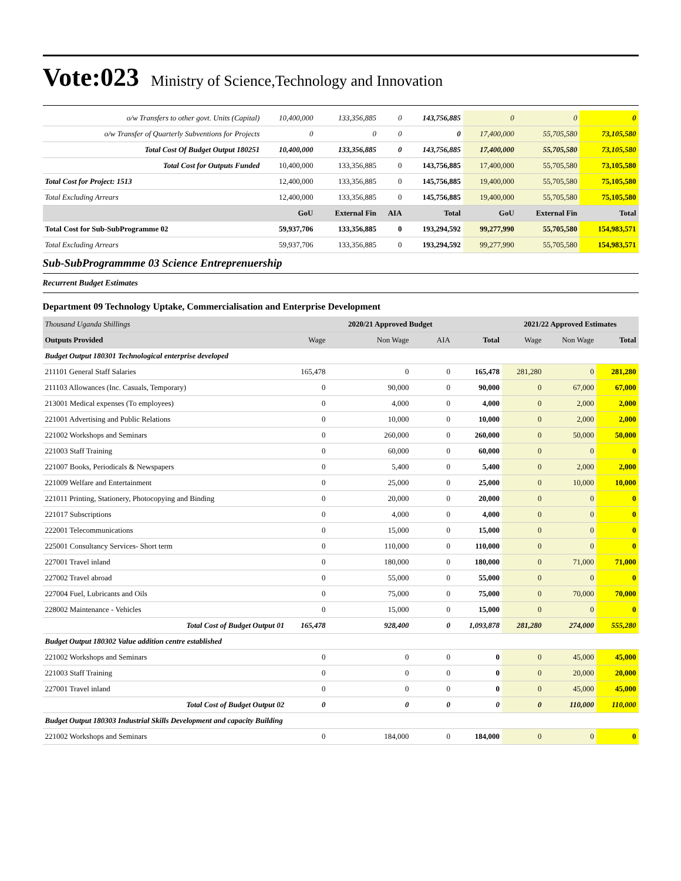Vote:023 Ministry of Science,Technology and Innovation
| o/w Transfers to other govt. Units (Capital) | 10,400,000 | 133,356,885 | 0 | 143,756,885 | 0 | 0 | 0 |
| o/w Transfer of Quarterly Subventions for Projects | 0 | 0 | 0 | 0 | 17,400,000 | 55,705,580 | 73,105,580 |
| Total Cost Of Budget Output 180251 | 10,400,000 | 133,356,885 | 0 | 143,756,885 | 17,400,000 | 55,705,580 | 73,105,580 |
| Total Cost for Outputs Funded | 10,400,000 | 133,356,885 | 0 | 143,756,885 | 17,400,000 | 55,705,580 | 73,105,580 |
| Total Cost for Project: 1513 | 12,400,000 | 133,356,885 | 0 | 145,756,885 | 19,400,000 | 55,705,580 | 75,105,580 |
| Total Excluding Arrears | 12,400,000 | 133,356,885 | 0 | 145,756,885 | 19,400,000 | 55,705,580 | 75,105,580 |
| | GoU | External Fin | AIA | Total | GoU | External Fin | Total |
| Total Cost for Sub-SubProgramme 02 | 59,937,706 | 133,356,885 | 0 | 193,294,592 | 99,277,990 | 55,705,580 | 154,983,571 |
| Total Excluding Arrears | 59,937,706 | 133,356,885 | 0 | 193,294,592 | 99,277,990 | 55,705,580 | 154,983,571 |
Sub-SubProgrammme 03 Science Entreprenuership
Recurrent Budget Estimates
Department 09 Technology Uptake, Commercialisation and Enterprise Development
| Thousand Uganda Shillings | | 2020/21 Approved Budget | | | 2021/22 Approved Estimates | | |
| Outputs Provided | Wage | Non Wage | AIA | Total | Wage | Non Wage | Total |
| Budget Output 180301 Technological enterprise developed | | | | | | | |
| 211101 General Staff Salaries | 165,478 | 0 | 0 | 165,478 | 281,280 | 0 | 281,280 |
| 211103 Allowances (Inc. Casuals, Temporary) | 0 | 90,000 | 0 | 90,000 | 0 | 67,000 | 67,000 |
| 213001 Medical expenses (To employees) | 0 | 4,000 | 0 | 4,000 | 0 | 2,000 | 2,000 |
| 221001 Advertising and Public Relations | 0 | 10,000 | 0 | 10,000 | 0 | 2,000 | 2,000 |
| 221002 Workshops and Seminars | 0 | 260,000 | 0 | 260,000 | 0 | 50,000 | 50,000 |
| 221003 Staff Training | 0 | 60,000 | 0 | 60,000 | 0 | 0 | 0 |
| 221007 Books, Periodicals & Newspapers | 0 | 5,400 | 0 | 5,400 | 0 | 2,000 | 2,000 |
| 221009 Welfare and Entertainment | 0 | 25,000 | 0 | 25,000 | 0 | 10,000 | 10,000 |
| 221011 Printing, Stationery, Photocopying and Binding | 0 | 20,000 | 0 | 20,000 | 0 | 0 | 0 |
| 221017 Subscriptions | 0 | 4,000 | 0 | 4,000 | 0 | 0 | 0 |
| 222001 Telecommunications | 0 | 15,000 | 0 | 15,000 | 0 | 0 | 0 |
| 225001 Consultancy Services- Short term | 0 | 110,000 | 0 | 110,000 | 0 | 0 | 0 |
| 227001 Travel inland | 0 | 180,000 | 0 | 180,000 | 0 | 71,000 | 71,000 |
| 227002 Travel abroad | 0 | 55,000 | 0 | 55,000 | 0 | 0 | 0 |
| 227004 Fuel, Lubricants and Oils | 0 | 75,000 | 0 | 75,000 | 0 | 70,000 | 70,000 |
| 228002 Maintenance - Vehicles | 0 | 15,000 | 0 | 15,000 | 0 | 0 | 0 |
| Total Cost of Budget Output 01 | 165,478 | 928,400 | 0 | 1,093,878 | 281,280 | 274,000 | 555,280 |
| Budget Output 180302 Value addition centre established | | | | | | | |
| 221002 Workshops and Seminars | 0 | 0 | 0 | 0 | 0 | 45,000 | 45,000 |
| 221003 Staff Training | 0 | 0 | 0 | 0 | 0 | 20,000 | 20,000 |
| 227001 Travel inland | 0 | 0 | 0 | 0 | 0 | 45,000 | 45,000 |
| Total Cost of Budget Output 02 | 0 | 0 | 0 | 0 | 0 | 110,000 | 110,000 |
| Budget Output 180303 Industrial Skills Development and capacity Building | | | | | | | |
| 221002 Workshops and Seminars | 0 | 184,000 | 0 | 184,000 | 0 | 0 | 0 |